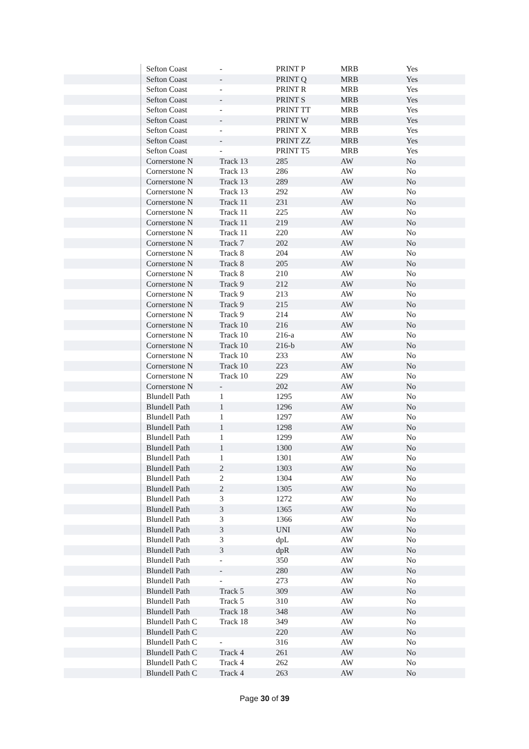| | Sefton Coast | - | PRINT P | MRB | Yes |
| | Sefton Coast | - | PRINT Q | MRB | Yes |
| | Sefton Coast | - | PRINT R | MRB | Yes |
| | Sefton Coast | - | PRINT S | MRB | Yes |
| | Sefton Coast | - | PRINT TT | MRB | Yes |
| | Sefton Coast | - | PRINT W | MRB | Yes |
| | Sefton Coast | - | PRINT X | MRB | Yes |
| | Sefton Coast | - | PRINT ZZ | MRB | Yes |
| | Sefton Coast | - | PRINT T5 | MRB | Yes |
| | Cornerstone N | Track 13 | 285 | AW | No |
| | Cornerstone N | Track 13 | 286 | AW | No |
| | Cornerstone N | Track 13 | 289 | AW | No |
| | Cornerstone N | Track 13 | 292 | AW | No |
| | Cornerstone N | Track 11 | 231 | AW | No |
| | Cornerstone N | Track 11 | 225 | AW | No |
| | Cornerstone N | Track 11 | 219 | AW | No |
| | Cornerstone N | Track 11 | 220 | AW | No |
| | Cornerstone N | Track 7 | 202 | AW | No |
| | Cornerstone N | Track 8 | 204 | AW | No |
| | Cornerstone N | Track 8 | 205 | AW | No |
| | Cornerstone N | Track 8 | 210 | AW | No |
| | Cornerstone N | Track 9 | 212 | AW | No |
| | Cornerstone N | Track 9 | 213 | AW | No |
| | Cornerstone N | Track 9 | 215 | AW | No |
| | Cornerstone N | Track 9 | 214 | AW | No |
| | Cornerstone N | Track 10 | 216 | AW | No |
| | Cornerstone N | Track 10 | 216-a | AW | No |
| | Cornerstone N | Track 10 | 216-b | AW | No |
| | Cornerstone N | Track 10 | 233 | AW | No |
| | Cornerstone N | Track 10 | 223 | AW | No |
| | Cornerstone N | Track 10 | 229 | AW | No |
| | Cornerstone N | - | 202 | AW | No |
| | Blundell Path | 1 | 1295 | AW | No |
| | Blundell Path | 1 | 1296 | AW | No |
| | Blundell Path | 1 | 1297 | AW | No |
| | Blundell Path | 1 | 1298 | AW | No |
| | Blundell Path | 1 | 1299 | AW | No |
| | Blundell Path | 1 | 1300 | AW | No |
| | Blundell Path | 1 | 1301 | AW | No |
| | Blundell Path | 2 | 1303 | AW | No |
| | Blundell Path | 2 | 1304 | AW | No |
| | Blundell Path | 2 | 1305 | AW | No |
| | Blundell Path | 3 | 1272 | AW | No |
| | Blundell Path | 3 | 1365 | AW | No |
| | Blundell Path | 3 | 1366 | AW | No |
| | Blundell Path | 3 | UNI | AW | No |
| | Blundell Path | 3 | dpL | AW | No |
| | Blundell Path | 3 | dpR | AW | No |
| | Blundell Path | - | 350 | AW | No |
| | Blundell Path | - | 280 | AW | No |
| | Blundell Path | - | 273 | AW | No |
| | Blundell Path | Track 5 | 309 | AW | No |
| | Blundell Path | Track 5 | 310 | AW | No |
| | Blundell Path | Track 18 | 348 | AW | No |
| | Blundell Path C | Track 18 | 349 | AW | No |
| | Blundell Path C | | 220 | AW | No |
| | Blundell Path C | - | 316 | AW | No |
| | Blundell Path C | Track 4 | 261 | AW | No |
| | Blundell Path C | Track 4 | 262 | AW | No |
| | Blundell Path C | Track 4 | 263 | AW | No |
Page 30 of 39